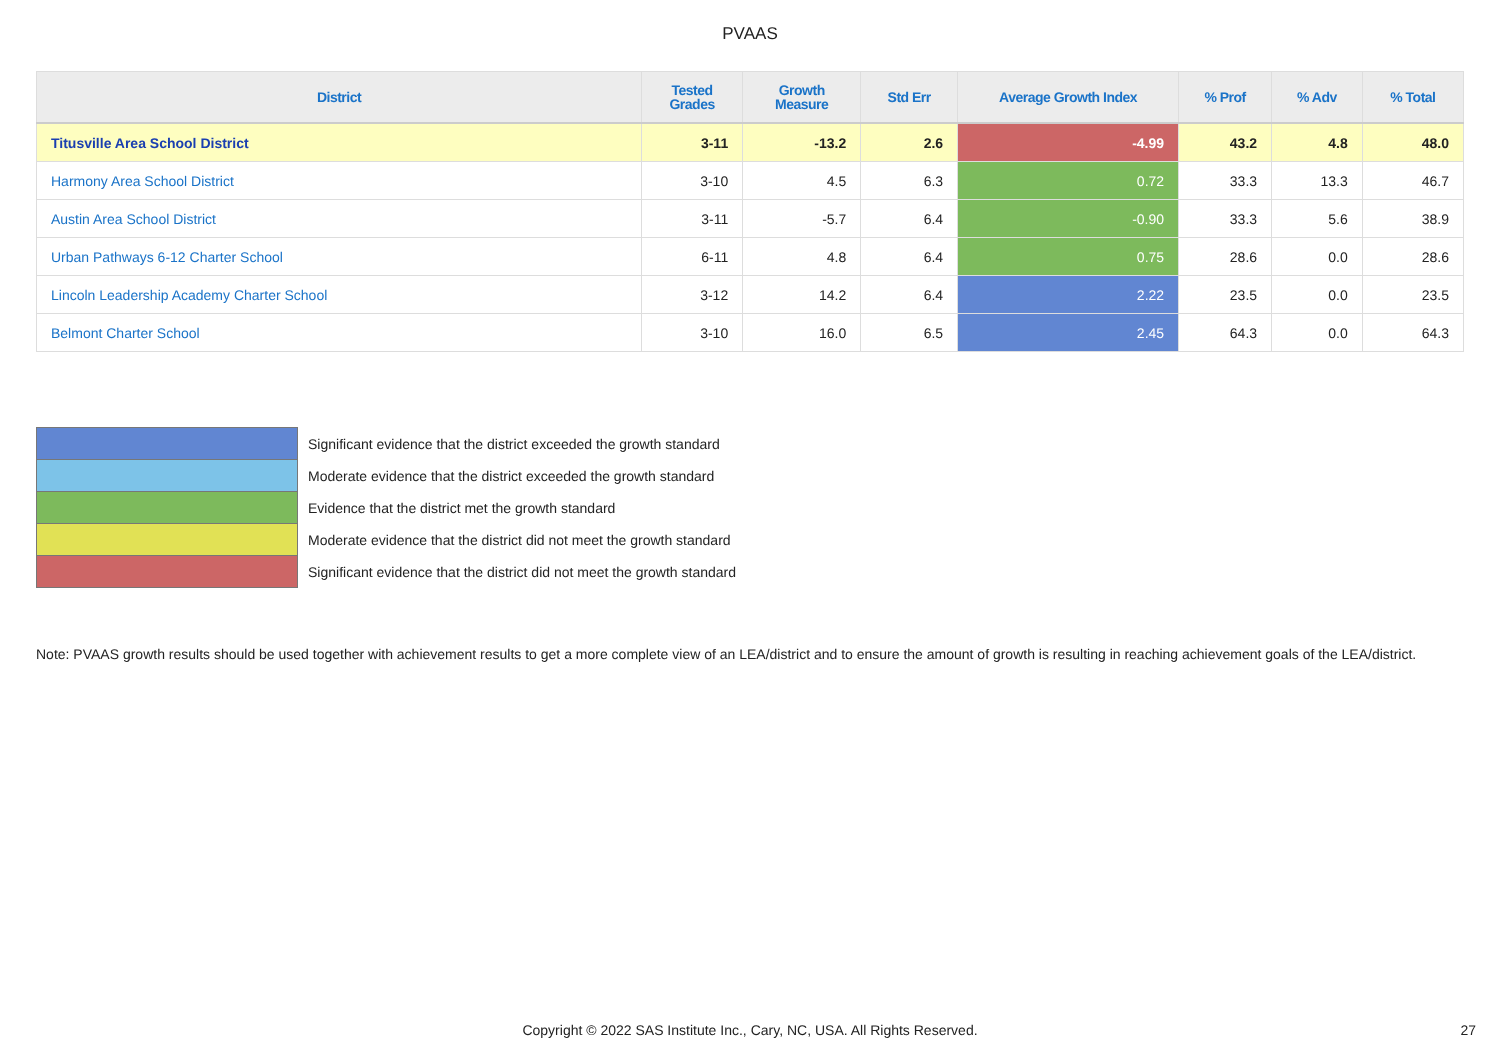PVAAS
| District | Tested Grades | Growth Measure | Std Err | Average Growth Index | % Prof | % Adv | % Total |
| --- | --- | --- | --- | --- | --- | --- | --- |
| Titusville Area School District | 3-11 | -13.2 | 2.6 | -4.99 | 43.2 | 4.8 | 48.0 |
| Harmony Area School District | 3-10 | 4.5 | 6.3 | 0.72 | 33.3 | 13.3 | 46.7 |
| Austin Area School District | 3-11 | -5.7 | 6.4 | -0.90 | 33.3 | 5.6 | 38.9 |
| Urban Pathways 6-12 Charter School | 6-11 | 4.8 | 6.4 | 0.75 | 28.6 | 0.0 | 28.6 |
| Lincoln Leadership Academy Charter School | 3-12 | 14.2 | 6.4 | 2.22 | 23.5 | 0.0 | 23.5 |
| Belmont Charter School | 3-10 | 16.0 | 6.5 | 2.45 | 64.3 | 0.0 | 64.3 |
| | Significant evidence that the district exceeded the growth standard |
| | Moderate evidence that the district exceeded the growth standard |
| | Evidence that the district met the growth standard |
| | Moderate evidence that the district did not meet the growth standard |
| | Significant evidence that the district did not meet the growth standard |
Note: PVAAS growth results should be used together with achievement results to get a more complete view of an LEA/district and to ensure the amount of growth is resulting in reaching achievement goals of the LEA/district.
Copyright © 2022 SAS Institute Inc., Cary, NC, USA. All Rights Reserved. 27